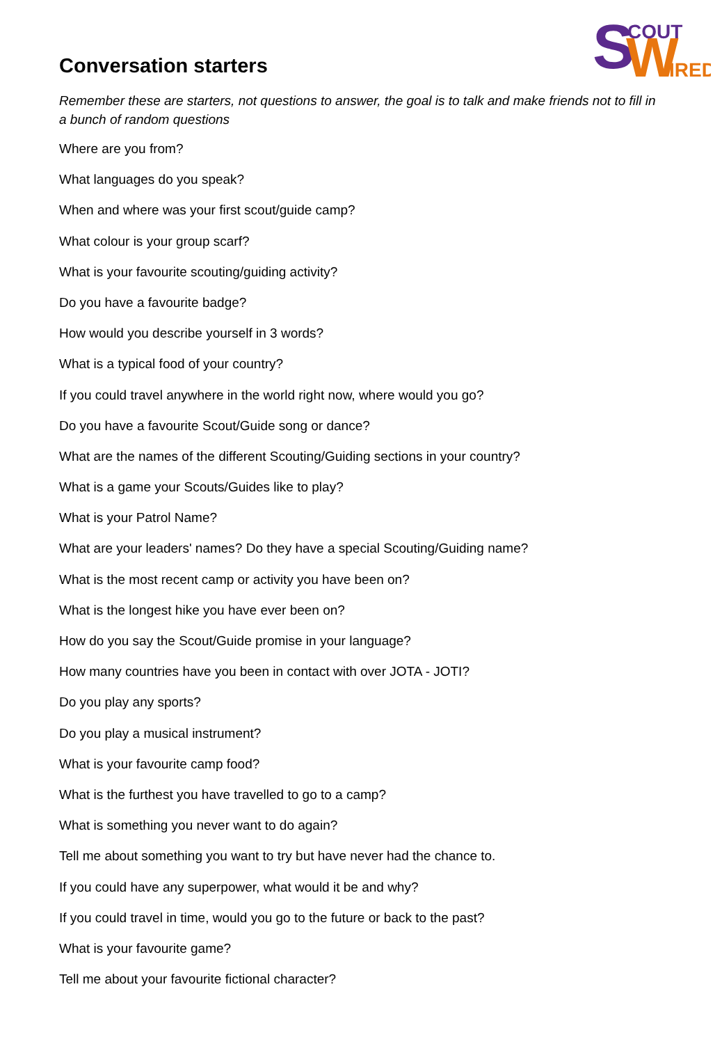S
W
COUT
IRED
Conversation starters
Remember these are starters, not questions to answer, the goal is to talk and make friends not to fill in a bunch of random questions
Where are you from?
What languages do you speak?
When and where was your first scout/guide camp?
What colour is your group scarf?
What is your favourite scouting/guiding activity?
Do you have a favourite badge?
How would you describe yourself in 3 words?
What is a typical food of your country?
If you could travel anywhere in the world right now, where would you go?
Do you have a favourite Scout/Guide song or dance?
What are the names of the different Scouting/Guiding sections in your country?
What is a game your Scouts/Guides like to play?
What is your Patrol Name?
What are your leaders' names? Do they have a special Scouting/Guiding name?
What is the most recent camp or activity you have been on?
What is the longest hike you have ever been on?
How do you say the Scout/Guide promise in your language?
How many countries have you been in contact with over JOTA - JOTI?
Do you play any sports?
Do you play a musical instrument?
What is your favourite camp food?
What is the furthest you have travelled to go to a camp?
What is something you never want to do again?
Tell me about something you want to try but have never had the chance to.
If you could have any superpower, what would it be and why?
If you could travel in time, would you go to the future or back to the past?
What is your favourite game?
Tell me about your favourite fictional character?